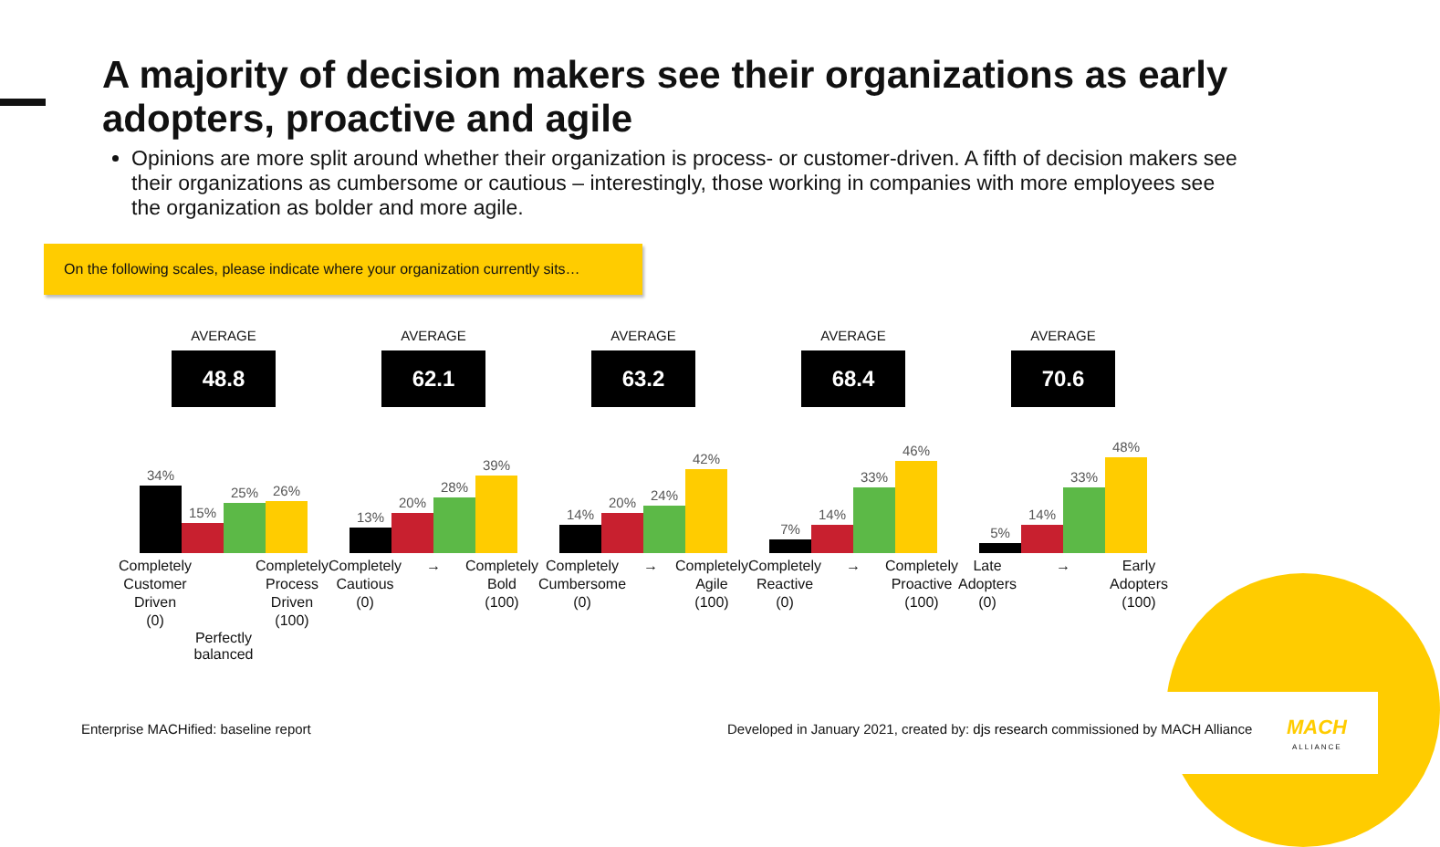A majority of decision makers see their organizations as early adopters, proactive and agile
Opinions are more split around whether their organization is process- or customer-driven. A fifth of decision makers see their organizations as cumbersome or cautious – interestingly, those working in companies with more employees see the organization as bolder and more agile.
On the following scales, please indicate where your organization currently sits…
AVERAGE
48.8
34%
15%
25%
26%
Completely
Customer
Driven
(0)
Completely
Process
Driven
(100)
Perfectly
balanced
AVERAGE
62.1
13%
20%
28%
39%
Completely
Cautious
(0)
→ Completely
Bold
(100)
AVERAGE
63.2
14%
20%
24%
42%
Completely
Cumbersome
(0)
→ Completely
Agile
(100)
AVERAGE
68.4
7%
14%
33%
46%
Completely
Reactive
(0)
→ Completely
Proactive
(100)
AVERAGE
70.6
5%
14%
33%
48%
Late
Adopters
(0)
→ Early
Adopters
(100)
Enterprise MACHified: baseline report
Developed in January 2021, created by: djs research commissioned by MACH Alliance
MACH
ALLIANCE